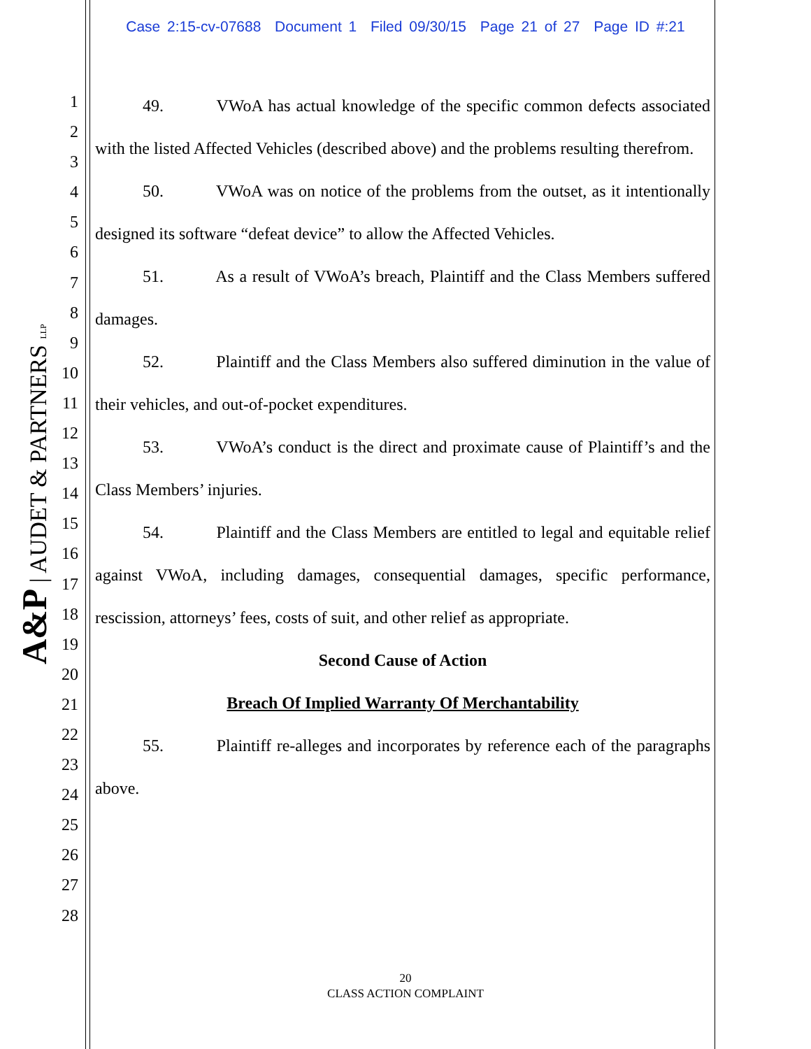Case 2:15-cv-07688 Document 1 Filed 09/30/15 Page 21 of 27 Page ID #:21
A&P | AUDET & PARTNERS LLP
1
2
3
4
5
6
7
8
9
10
11
12
13
14
15
16
17
18
19
20
21
22
23
24
25
26
27
28
49. VWoA has actual knowledge of the specific common defects associated with the listed Affected Vehicles (described above) and the problems resulting therefrom.
50. VWoA was on notice of the problems from the outset, as it intentionally designed its software “defeat device” to allow the Affected Vehicles.
51. As a result of VWoA’s breach, Plaintiff and the Class Members suffered damages.
52. Plaintiff and the Class Members also suffered diminution in the value of their vehicles, and out-of-pocket expenditures.
53. VWoA’s conduct is the direct and proximate cause of Plaintiff’s and the Class Members’ injuries.
54. Plaintiff and the Class Members are entitled to legal and equitable relief against VWoA, including damages, consequential damages, specific performance, rescission, attorneys’ fees, costs of suit, and other relief as appropriate.
Second Cause of Action
Breach Of Implied Warranty Of Merchantability
55. Plaintiff re-alleges and incorporates by reference each of the paragraphs above.
20
CLASS ACTION COMPLAINT